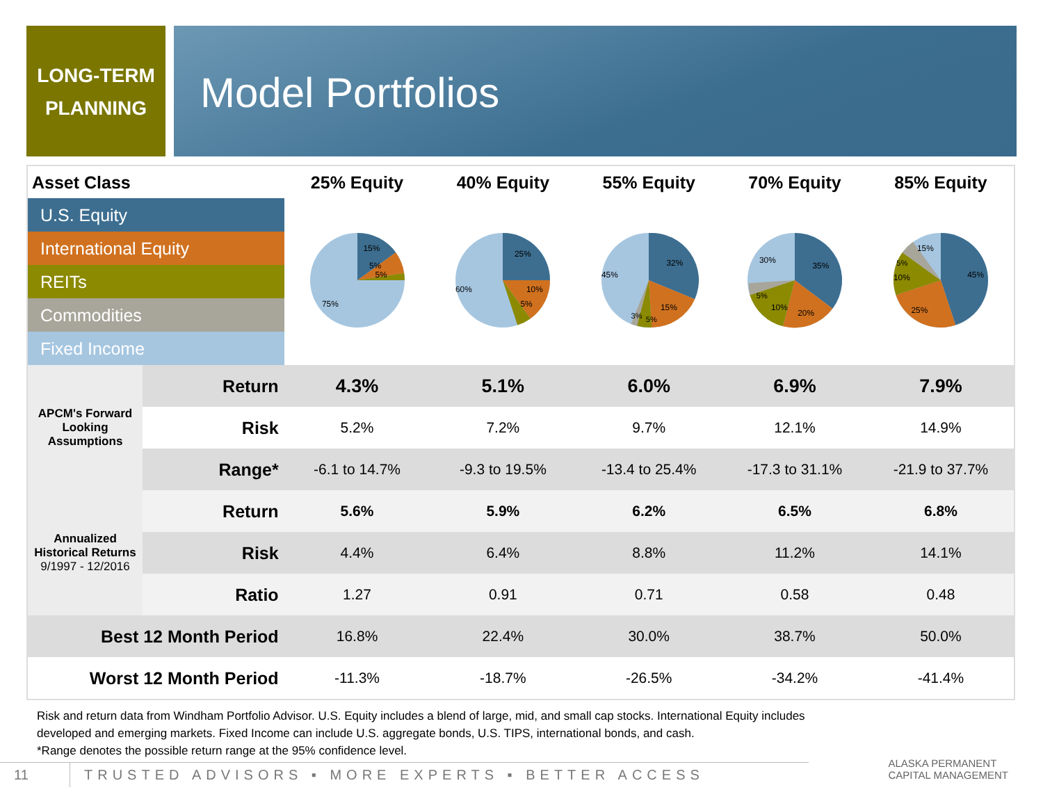LONG-TERM
PLANNING
Model Portfolios
| Asset Class | | 25% Equity | 40% Equity | 55% Equity | 70% Equity | 85% Equity |
| --- | --- | --- | --- | --- | --- | --- |
| U.S. Equity | | 15% 5% 5% 75% | 25% 10% 5% 60% | 32% 15% 45% 3% 5% | 35% 20% 10% 5% 30% | 45% 25% 10% 5% 15% |
| International Equity | | | | | | |
| REITs | | | | | | |
| Commodities | | | | | | |
| Fixed Income | | | | | | |
| APCM's Forward Looking Assumptions | Return | 4.3% | 5.1% | 6.0% | 6.9% | 7.9% |
| | Risk | 5.2% | 7.2% | 9.7% | 12.1% | 14.9% |
| | Range* | -6.1 to 14.7% | -9.3 to 19.5% | -13.4 to 25.4% | -17.3 to 31.1% | -21.9 to 37.7% |
| Annualized Historical Returns 9/1997 - 12/2016 | Return | 5.6% | 5.9% | 6.2% | 6.5% | 6.8% |
| | Risk | 4.4% | 6.4% | 8.8% | 11.2% | 14.1% |
| | Ratio | 1.27 | 0.91 | 0.71 | 0.58 | 0.48 |
| Best 12 Month Period | | 16.8% | 22.4% | 30.0% | 38.7% | 50.0% |
| Worst 12 Month Period | | -11.3% | -18.7% | -26.5% | -34.2% | -41.4% |
Risk and return data from Windham Portfolio Advisor. U.S. Equity includes a blend of large, mid, and small cap stocks. International Equity includes developed and emerging markets. Fixed Income can include U.S. aggregate bonds, U.S. TIPS, international bonds, and cash.
*Range denotes the possible return range at the 95% confidence level.
11 TRUSTED ADVISORS ▪ MORE EXPERTS ▪ BETTER ACCESS
ALASKA PERMANENT
CAPITAL MANAGEMENT